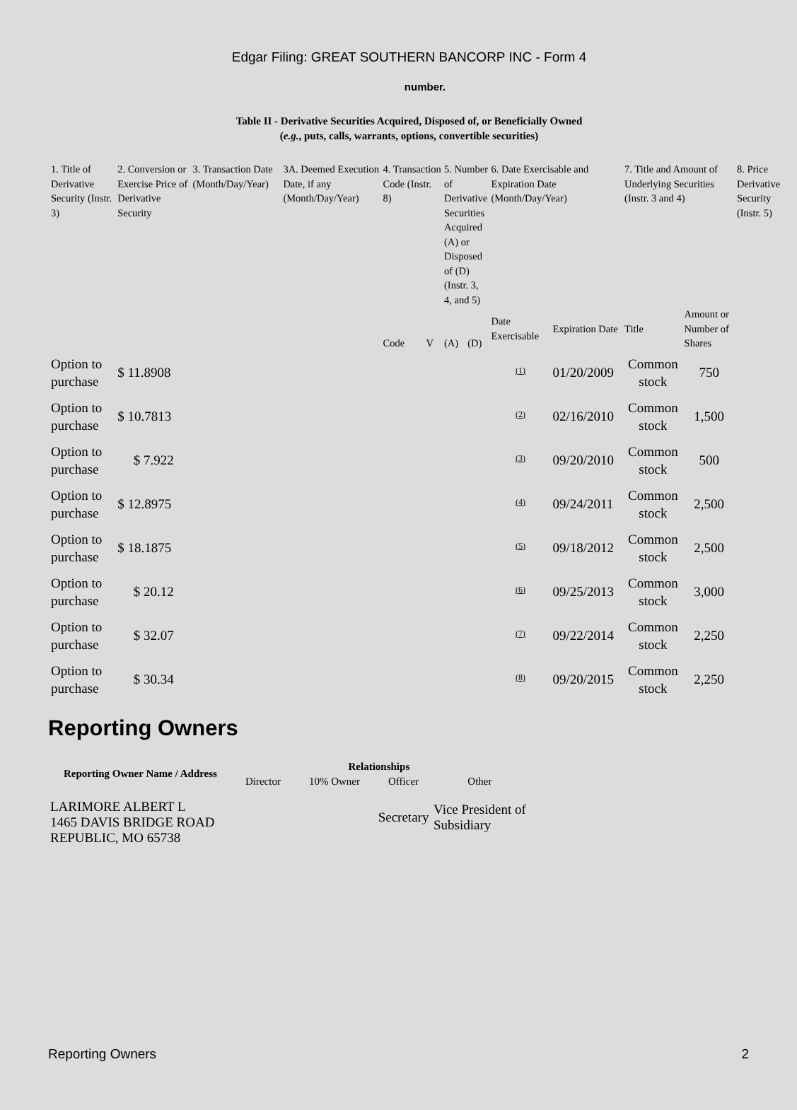Edgar Filing: GREAT SOUTHERN BANCORP INC - Form 4
number.
Table II - Derivative Securities Acquired, Disposed of, or Beneficially Owned
(e.g., puts, calls, warrants, options, convertible securities)
| 1. Title of Derivative Security (Instr. 3) | 2. Conversion or Exercise Price of Derivative Security | 3. Transaction Date (Month/Day/Year) | 3A. Deemed Execution Date, if any (Month/Day/Year) | 4. Transaction Code (Instr. 8) | | 5. Number of Derivative Securities Acquired (A) or Disposed of (D) (Instr. 3, 4, and 5) | | 6. Date Exercisable and Expiration Date (Month/Day/Year) | | 7. Title and Amount of Underlying Securities (Instr. 3 and 4) | | 8. Price Derivative Security (Instr. 5) |
| --- | --- | --- | --- | --- | --- | --- | --- | --- | --- | --- | --- | --- |
| | | | | Code | V | (A) | (D) | Date Exercisable | Expiration Date | Title | Amount or Number of Shares | |
| Option to purchase | $ 11.8908 | | | | | | | <sup>(1)</sup> | 01/20/2009 | Common stock | 750 | |
| Option to purchase | $ 10.7813 | | | | | | | <sup>(2)</sup> | 02/16/2010 | Common stock | 1,500 | |
| Option to purchase | $ 7.922 | | | | | | | <sup>(3)</sup> | 09/20/2010 | Common stock | 500 | |
| Option to purchase | $ 12.8975 | | | | | | | <sup>(4)</sup> | 09/24/2011 | Common stock | 2,500 | |
| Option to purchase | $ 18.1875 | | | | | | | <sup>(5)</sup> | 09/18/2012 | Common stock | 2,500 | |
| Option to purchase | $ 20.12 | | | | | | | <sup>(6)</sup> | 09/25/2013 | Common stock | 3,000 | |
| Option to purchase | $ 32.07 | | | | | | | <sup>(7)</sup> | 09/22/2014 | Common stock | 2,250 | |
| Option to purchase | $ 30.34 | | | | | | | <sup>(8)</sup> | 09/20/2015 | Common stock | 2,250 | |
Reporting Owners
| Reporting Owner Name / Address | Relationships | | | |
| --- | --- | --- | --- | --- |
| | Director | 10% Owner | Officer | Other |
| LARIMORE ALBERT L 1465 DAVIS BRIDGE ROAD REPUBLIC, MO 65738 | | | Secretary | Vice President of Subsidiary |
Reporting Owners 2